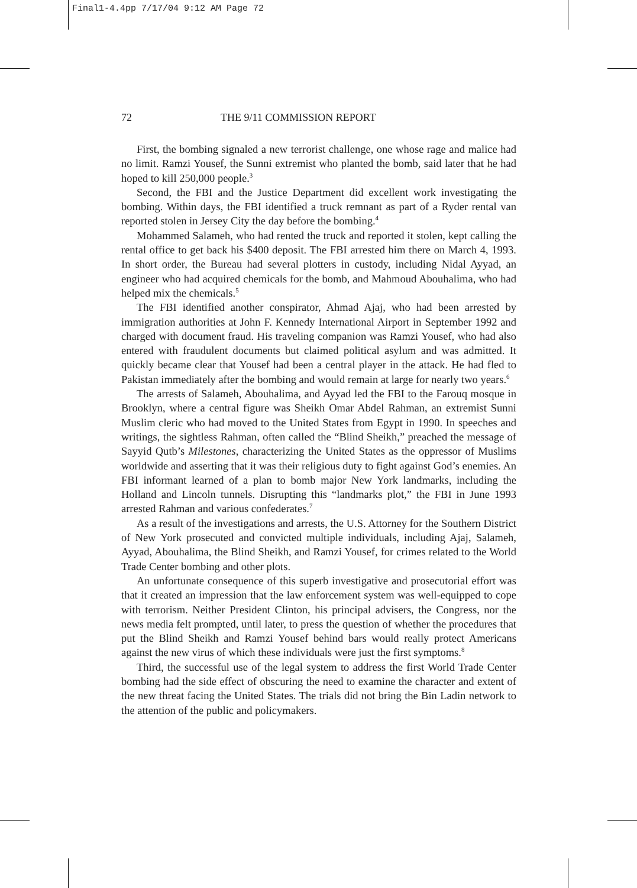Final1-4.4pp 7/17/04 9:12 AM Page 72
72 THE 9/11 COMMISSION REPORT
First, the bombing signaled a new terrorist challenge, one whose rage and malice had no limit. Ramzi Yousef, the Sunni extremist who planted the bomb, said later that he had hoped to kill 250,000 people.<sup>3</sup>
Second, the FBI and the Justice Department did excellent work investigating the bombing. Within days, the FBI identified a truck remnant as part of a Ryder rental van reported stolen in Jersey City the day before the bombing.<sup>4</sup>
Mohammed Salameh, who had rented the truck and reported it stolen, kept calling the rental office to get back his $400 deposit. The FBI arrested him there on March 4, 1993. In short order, the Bureau had several plotters in custody, including Nidal Ayyad, an engineer who had acquired chemicals for the bomb, and Mahmoud Abouhalima, who had helped mix the chemicals.<sup>5</sup>
The FBI identified another conspirator, Ahmad Ajaj, who had been arrested by immigration authorities at John F. Kennedy International Airport in September 1992 and charged with document fraud. His traveling companion was Ramzi Yousef, who had also entered with fraudulent documents but claimed political asylum and was admitted. It quickly became clear that Yousef had been a central player in the attack. He had fled to Pakistan immediately after the bombing and would remain at large for nearly two years.<sup>6</sup>
The arrests of Salameh, Abouhalima, and Ayyad led the FBI to the Farouq mosque in Brooklyn, where a central figure was Sheikh Omar Abdel Rahman, an extremist Sunni Muslim cleric who had moved to the United States from Egypt in 1990. In speeches and writings, the sightless Rahman, often called the “Blind Sheikh,” preached the message of Sayyid Qutb’s Milestones, characterizing the United States as the oppressor of Muslims worldwide and asserting that it was their religious duty to fight against God’s enemies. An FBI informant learned of a plan to bomb major New York landmarks, including the Holland and Lincoln tunnels. Disrupting this “landmarks plot,” the FBI in June 1993 arrested Rahman and various confederates.<sup>7</sup>
As a result of the investigations and arrests, the U.S. Attorney for the Southern District of New York prosecuted and convicted multiple individuals, including Ajaj, Salameh, Ayyad, Abouhalima, the Blind Sheikh, and Ramzi Yousef, for crimes related to the World Trade Center bombing and other plots.
An unfortunate consequence of this superb investigative and prosecutorial effort was that it created an impression that the law enforcement system was well-equipped to cope with terrorism. Neither President Clinton, his principal advisers, the Congress, nor the news media felt prompted, until later, to press the question of whether the procedures that put the Blind Sheikh and Ramzi Yousef behind bars would really protect Americans against the new virus of which these individuals were just the first symptoms.<sup>8</sup>
Third, the successful use of the legal system to address the first World Trade Center bombing had the side effect of obscuring the need to examine the character and extent of the new threat facing the United States. The trials did not bring the Bin Ladin network to the attention of the public and policymakers.